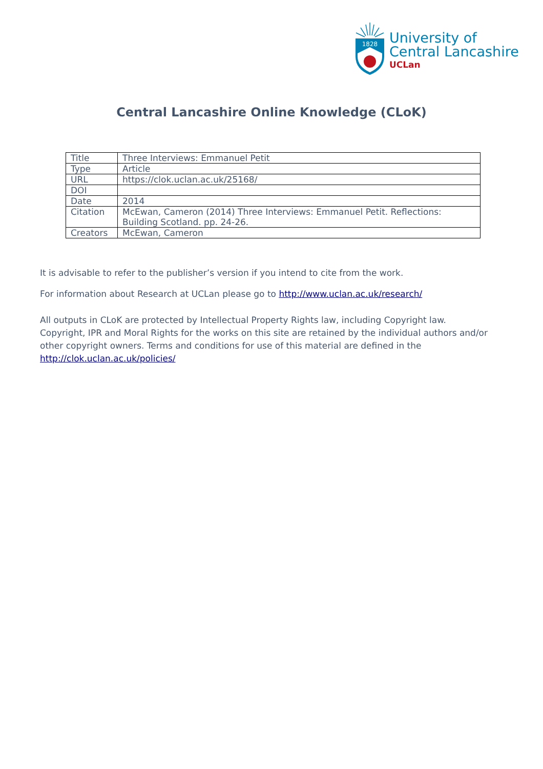1828
University of
Central Lancashire
UCLan
Central Lancashire Online Knowledge (CLoK)
| Title | Three Interviews: Emmanuel Petit |
| Type | Article |
| URL | https://clok.uclan.ac.uk/25168/ |
| DOI | |
| Date | 2014 |
| Citation | McEwan, Cameron (2014) Three Interviews: Emmanuel Petit. Reflections: Building Scotland. pp. 24-26. |
| Creators | McEwan, Cameron |
It is advisable to refer to the publisher’s version if you intend to cite from the work.
For information about Research at UCLan please go to http://www.uclan.ac.uk/research/
All outputs in CLoK are protected by Intellectual Property Rights law, including Copyright law. Copyright, IPR and Moral Rights for the works on this site are retained by the individual authors and/or other copyright owners. Terms and conditions for use of this material are defined in the http://clok.uclan.ac.uk/policies/